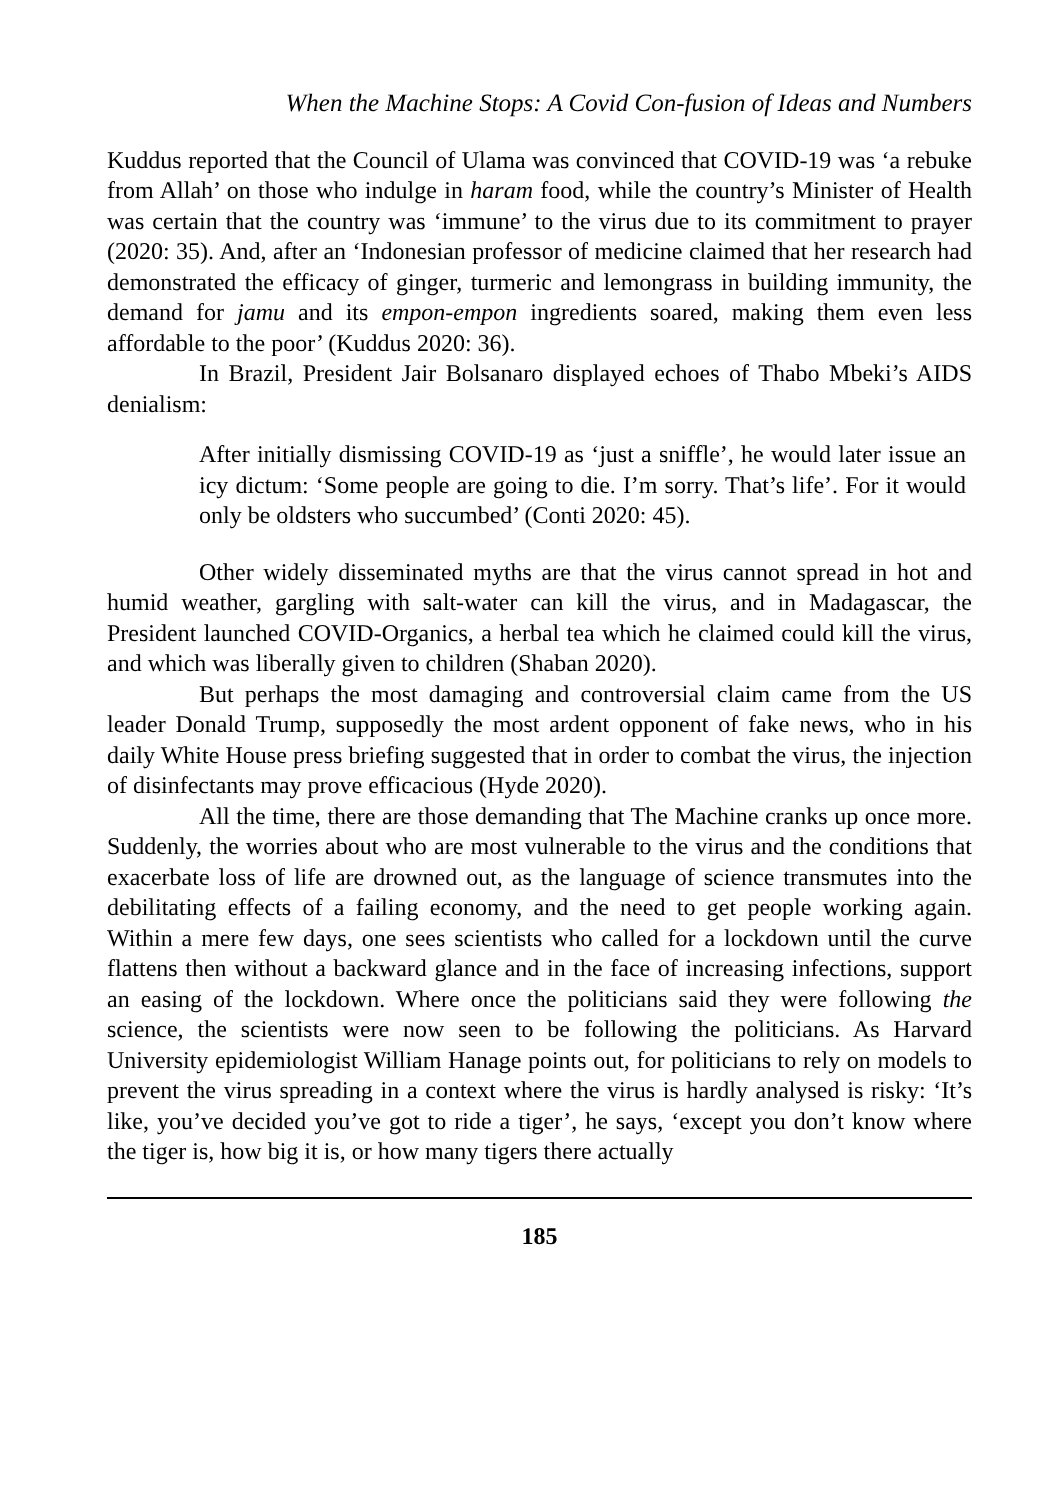When the Machine Stops: A Covid Con-fusion of Ideas and Numbers
Kuddus reported that the Council of Ulama was convinced that COVID-19 was ‘a rebuke from Allah’ on those who indulge in haram food, while the country’s Minister of Health was certain that the country was ‘immune’ to the virus due to its commitment to prayer (2020: 35). And, after an ‘Indonesian professor of medicine claimed that her research had demonstrated the efficacy of ginger, turmeric and lemongrass in building immunity, the demand for jamu and its empon-empon ingredients soared, making them even less affordable to the poor’ (Kuddus 2020: 36).
In Brazil, President Jair Bolsanaro displayed echoes of Thabo Mbeki’s AIDS denialism:
After initially dismissing COVID-19 as ‘just a sniffle’, he would later issue an icy dictum: ‘Some people are going to die. I’m sorry. That’s life’. For it would only be oldsters who succumbed’ (Conti 2020: 45).
Other widely disseminated myths are that the virus cannot spread in hot and humid weather, gargling with salt-water can kill the virus, and in Madagascar, the President launched COVID-Organics, a herbal tea which he claimed could kill the virus, and which was liberally given to children (Shaban 2020).
But perhaps the most damaging and controversial claim came from the US leader Donald Trump, supposedly the most ardent opponent of fake news, who in his daily White House press briefing suggested that in order to combat the virus, the injection of disinfectants may prove efficacious (Hyde 2020).
All the time, there are those demanding that The Machine cranks up once more. Suddenly, the worries about who are most vulnerable to the virus and the conditions that exacerbate loss of life are drowned out, as the language of science transmutes into the debilitating effects of a failing economy, and the need to get people working again. Within a mere few days, one sees scientists who called for a lockdown until the curve flattens then without a backward glance and in the face of increasing infections, support an easing of the lockdown. Where once the politicians said they were following the science, the scientists were now seen to be following the politicians. As Harvard University epidemiologist William Hanage points out, for politicians to rely on models to prevent the virus spreading in a context where the virus is hardly analysed is risky: ‘It’s like, you’ve decided you’ve got to ride a tiger’, he says, ‘except you don’t know where the tiger is, how big it is, or how many tigers there actually
185